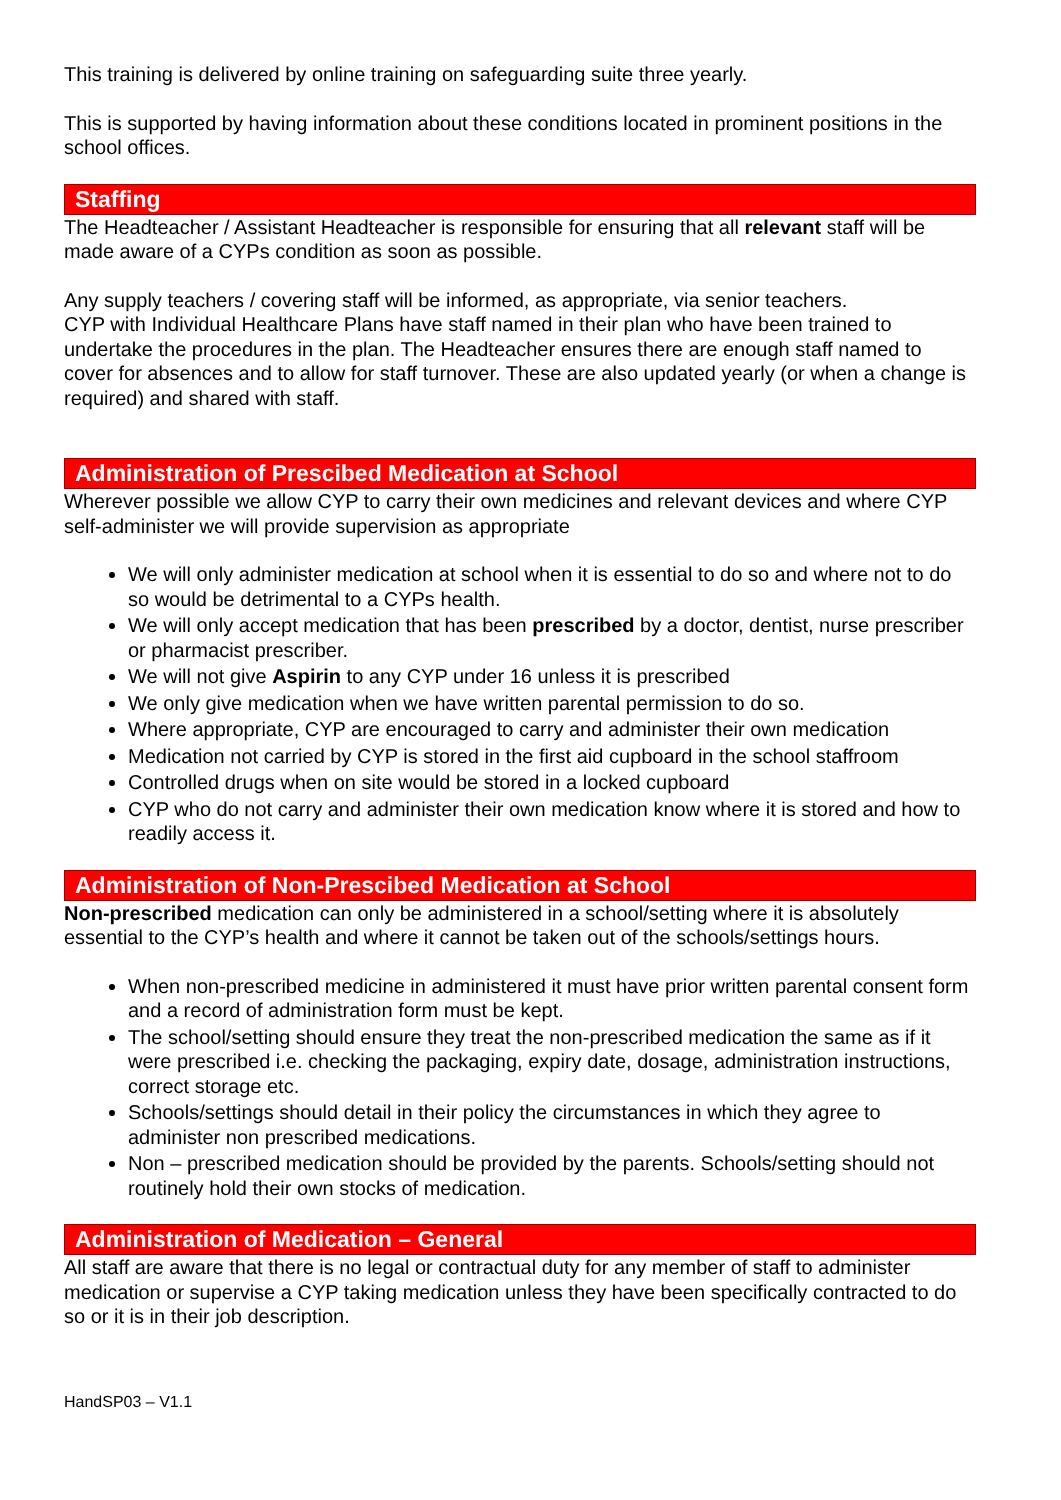This training is delivered by online training on safeguarding suite three yearly.
This is supported by having information about these conditions located in prominent positions in the school offices.
Staffing
The Headteacher / Assistant Headteacher is responsible for ensuring that all relevant staff will be made aware of a CYPs condition as soon as possible.
Any supply teachers / covering staff will be informed, as appropriate, via senior teachers.
CYP with Individual Healthcare Plans have staff named in their plan who have been trained to undertake the procedures in the plan. The Headteacher ensures there are enough staff named to cover for absences and to allow for staff turnover. These are also updated yearly (or when a change is required) and shared with staff.
Administration of Prescibed Medication at School
Wherever possible we allow CYP to carry their own medicines and relevant devices and where CYP self-administer we will provide supervision as appropriate
We will only administer medication at school when it is essential to do so and where not to do so would be detrimental to a CYPs health.
We will only accept medication that has been prescribed by a doctor, dentist, nurse prescriber or pharmacist prescriber.
We will not give Aspirin to any CYP under 16 unless it is prescribed
We only give medication when we have written parental permission to do so.
Where appropriate, CYP are encouraged to carry and administer their own medication
Medication not carried by CYP is stored in the first aid cupboard in the school staffroom
Controlled drugs when on site would be stored in a locked cupboard
CYP who do not carry and administer their own medication know where it is stored and how to readily access it.
Administration of Non-Prescibed Medication at School
Non-prescribed medication can only be administered in a school/setting where it is absolutely essential to the CYP’s health and where it cannot be taken out of the schools/settings hours.
When non-prescribed medicine in administered it must have prior written parental consent form and a record of administration form must be kept.
The school/setting should ensure they treat the non-prescribed medication the same as if it were prescribed i.e. checking the packaging, expiry date, dosage, administration instructions, correct storage etc.
Schools/settings should detail in their policy the circumstances in which they agree to administer non prescribed medications.
Non – prescribed medication should be provided by the parents. Schools/setting should not routinely hold their own stocks of medication.
Administration of Medication – General
All staff are aware that there is no legal or contractual duty for any member of staff to administer medication or supervise a CYP taking medication unless they have been specifically contracted to do so or it is in their job description.
HandSP03 – V1.1